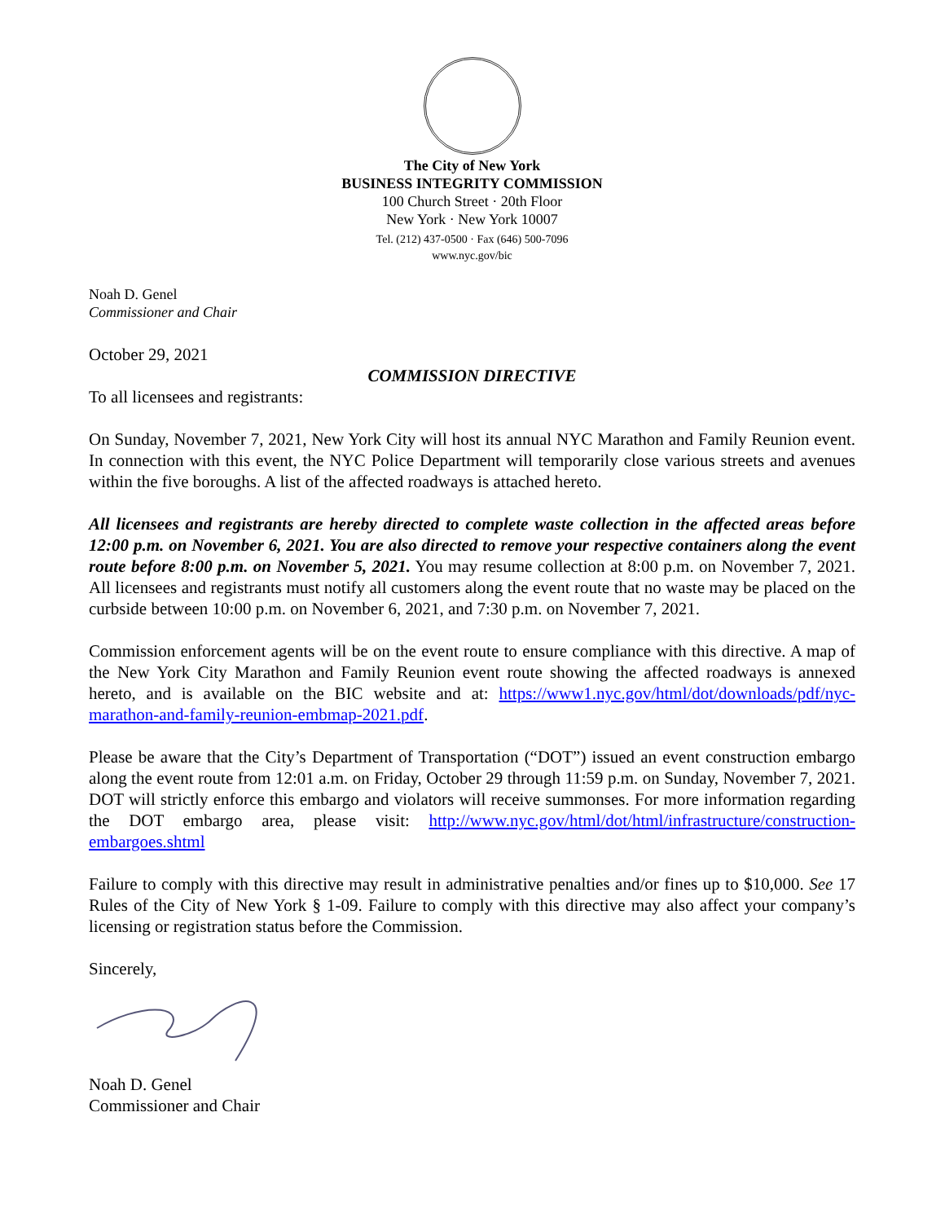The City of New York
BUSINESS INTEGRITY COMMISSION
100 Church Street · 20th Floor
New York · New York 10007
Tel. (212) 437-0500 · Fax (646) 500-7096
www.nyc.gov/bic
Noah D. Genel
Commissioner and Chair
October 29, 2021
COMMISSION DIRECTIVE
To all licensees and registrants:
On Sunday, November 7, 2021, New York City will host its annual NYC Marathon and Family Reunion event. In connection with this event, the NYC Police Department will temporarily close various streets and avenues within the five boroughs. A list of the affected roadways is attached hereto.
All licensees and registrants are hereby directed to complete waste collection in the affected areas before 12:00 p.m. on November 6, 2021. You are also directed to remove your respective containers along the event route before 8:00 p.m. on November 5, 2021. You may resume collection at 8:00 p.m. on November 7, 2021. All licensees and registrants must notify all customers along the event route that no waste may be placed on the curbside between 10:00 p.m. on November 6, 2021, and 7:30 p.m. on November 7, 2021.
Commission enforcement agents will be on the event route to ensure compliance with this directive. A map of the New York City Marathon and Family Reunion event route showing the affected roadways is annexed hereto, and is available on the BIC website and at: https://www1.nyc.gov/html/dot/downloads/pdf/nyc-marathon-and-family-reunion-embmap-2021.pdf.
Please be aware that the City’s Department of Transportation (“DOT”) issued an event construction embargo along the event route from 12:01 a.m. on Friday, October 29 through 11:59 p.m. on Sunday, November 7, 2021. DOT will strictly enforce this embargo and violators will receive summonses. For more information regarding the DOT embargo area, please visit: http://www.nyc.gov/html/dot/html/infrastructure/construction-embargoes.shtml
Failure to comply with this directive may result in administrative penalties and/or fines up to $10,000. See 17 Rules of the City of New York § 1-09. Failure to comply with this directive may also affect your company’s licensing or registration status before the Commission.
Sincerely,
Noah D. Genel
Commissioner and Chair